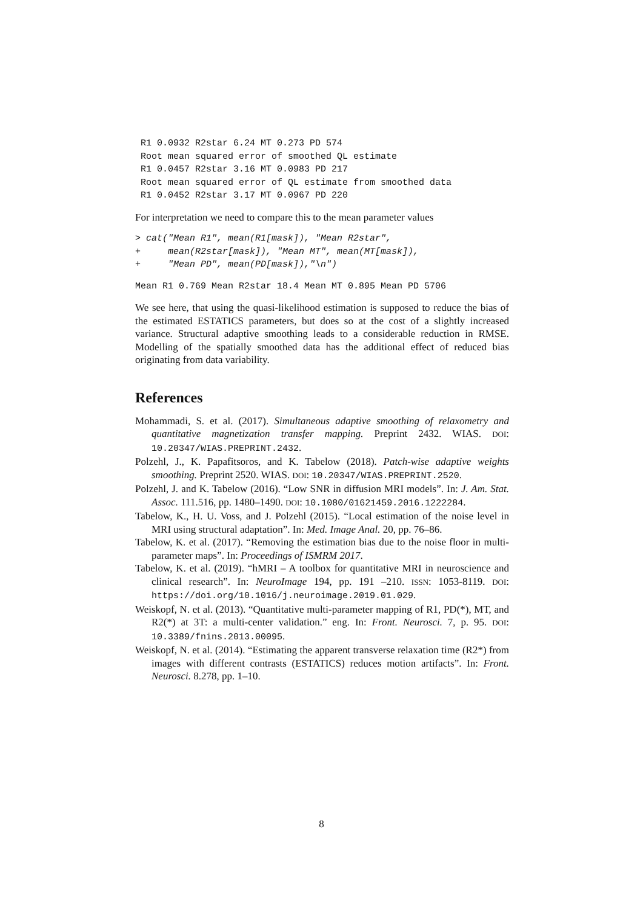R1 0.0932 R2star 6.24 MT 0.273 PD 574
 Root mean squared error of smoothed QL estimate
 R1 0.0457 R2star 3.16 MT 0.0983 PD 217
 Root mean squared error of QL estimate from smoothed data
 R1 0.0452 R2star 3.17 MT 0.0967 PD 220
For interpretation we need to compare this to the mean parameter values
> cat("Mean R1", mean(R1[mask]), "Mean R2star",
+     mean(R2star[mask]), "Mean MT", mean(MT[mask]),
+     "Mean PD", mean(PD[mask]),"\n")
Mean R1 0.769 Mean R2star 18.4 Mean MT 0.895 Mean PD 5706
We see here, that using the quasi-likelihood estimation is supposed to reduce the bias of the estimated ESTATICS parameters, but does so at the cost of a slightly increased variance. Structural adaptive smoothing leads to a considerable reduction in RMSE. Modelling of the spatially smoothed data has the additional effect of reduced bias originating from data variability.
References
Mohammadi, S. et al. (2017). Simultaneous adaptive smoothing of relaxometry and quantitative magnetization transfer mapping. Preprint 2432. WIAS. DOI: 10.20347/WIAS.PREPRINT.2432.
Polzehl, J., K. Papafitsoros, and K. Tabelow (2018). Patch-wise adaptive weights smoothing. Preprint 2520. WIAS. DOI: 10.20347/WIAS.PREPRINT.2520.
Polzehl, J. and K. Tabelow (2016). “Low SNR in diffusion MRI models”. In: J. Am. Stat. Assoc. 111.516, pp. 1480–1490. DOI: 10.1080/01621459.2016.1222284.
Tabelow, K., H. U. Voss, and J. Polzehl (2015). “Local estimation of the noise level in MRI using structural adaptation”. In: Med. Image Anal. 20, pp. 76–86.
Tabelow, K. et al. (2017). “Removing the estimation bias due to the noise floor in multi-parameter maps”. In: Proceedings of ISMRM 2017.
Tabelow, K. et al. (2019). “hMRI – A toolbox for quantitative MRI in neuroscience and clinical research”. In: NeuroImage 194, pp. 191 –210. ISSN: 1053-8119. DOI: https://doi.org/10.1016/j.neuroimage.2019.01.029.
Weiskopf, N. et al. (2013). “Quantitative multi-parameter mapping of R1, PD(*), MT, and R2(*) at 3T: a multi-center validation.” eng. In: Front. Neurosci. 7, p. 95. DOI: 10.3389/fnins.2013.00095.
Weiskopf, N. et al. (2014). “Estimating the apparent transverse relaxation time (R2*) from images with different contrasts (ESTATICS) reduces motion artifacts”. In: Front. Neurosci. 8.278, pp. 1–10.
8